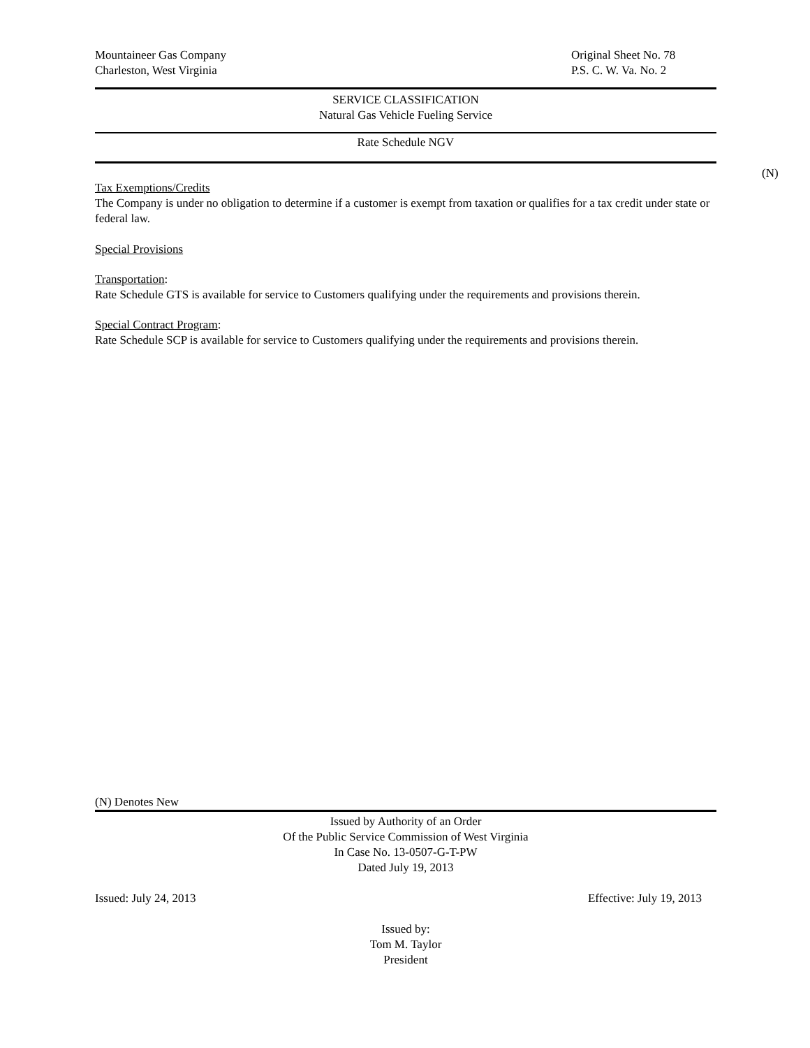Mountaineer Gas Company Original Sheet No. 78
Charleston, West Virginia P.S. C. W. Va. No. 2
SERVICE CLASSIFICATION
Natural Gas Vehicle Fueling Service
Rate Schedule NGV
Tax Exemptions/Credits
The Company is under no obligation to determine if a customer is exempt from taxation or qualifies for a tax credit under state or federal law.
Special Provisions
Transportation:
Rate Schedule GTS is available for service to Customers qualifying under the requirements and provisions therein.
Special Contract Program:
Rate Schedule SCP is available for service to Customers qualifying under the requirements and provisions therein.
(N)
(N) Denotes New
Issued by Authority of an Order
Of the Public Service Commission of West Virginia
In Case No. 13-0507-G-T-PW
Dated July 19, 2013
Issued: July 24, 2013 Effective: July 19, 2013
Issued by:
Tom M. Taylor
President